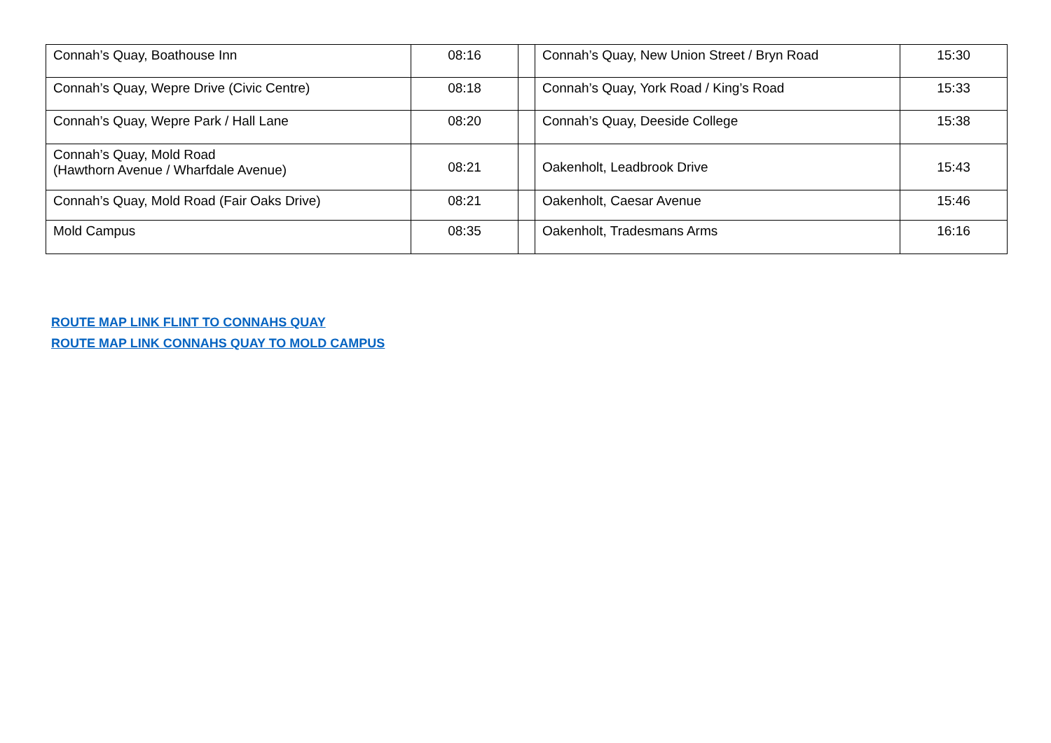| Connah’s Quay, Boathouse Inn | 08:16 | | Connah’s Quay, New Union Street / Bryn Road | 15:30 |
| Connah’s Quay, Wepre Drive (Civic Centre) | 08:18 | | Connah’s Quay, York Road / King’s Road | 15:33 |
| Connah’s Quay, Wepre Park / Hall Lane | 08:20 | | Connah’s Quay, Deeside College | 15:38 |
| Connah’s Quay, Mold Road (Hawthorn Avenue / Wharfdale Avenue) | 08:21 | | Oakenholt, Leadbrook Drive | 15:43 |
| Connah’s Quay, Mold Road (Fair Oaks Drive) | 08:21 | | Oakenholt, Caesar Avenue | 15:46 |
| Mold Campus | 08:35 | | Oakenholt, Tradesmans Arms | 16:16 |
ROUTE MAP LINK FLINT TO CONNAHS QUAY
ROUTE MAP LINK CONNAHS QUAY TO MOLD CAMPUS